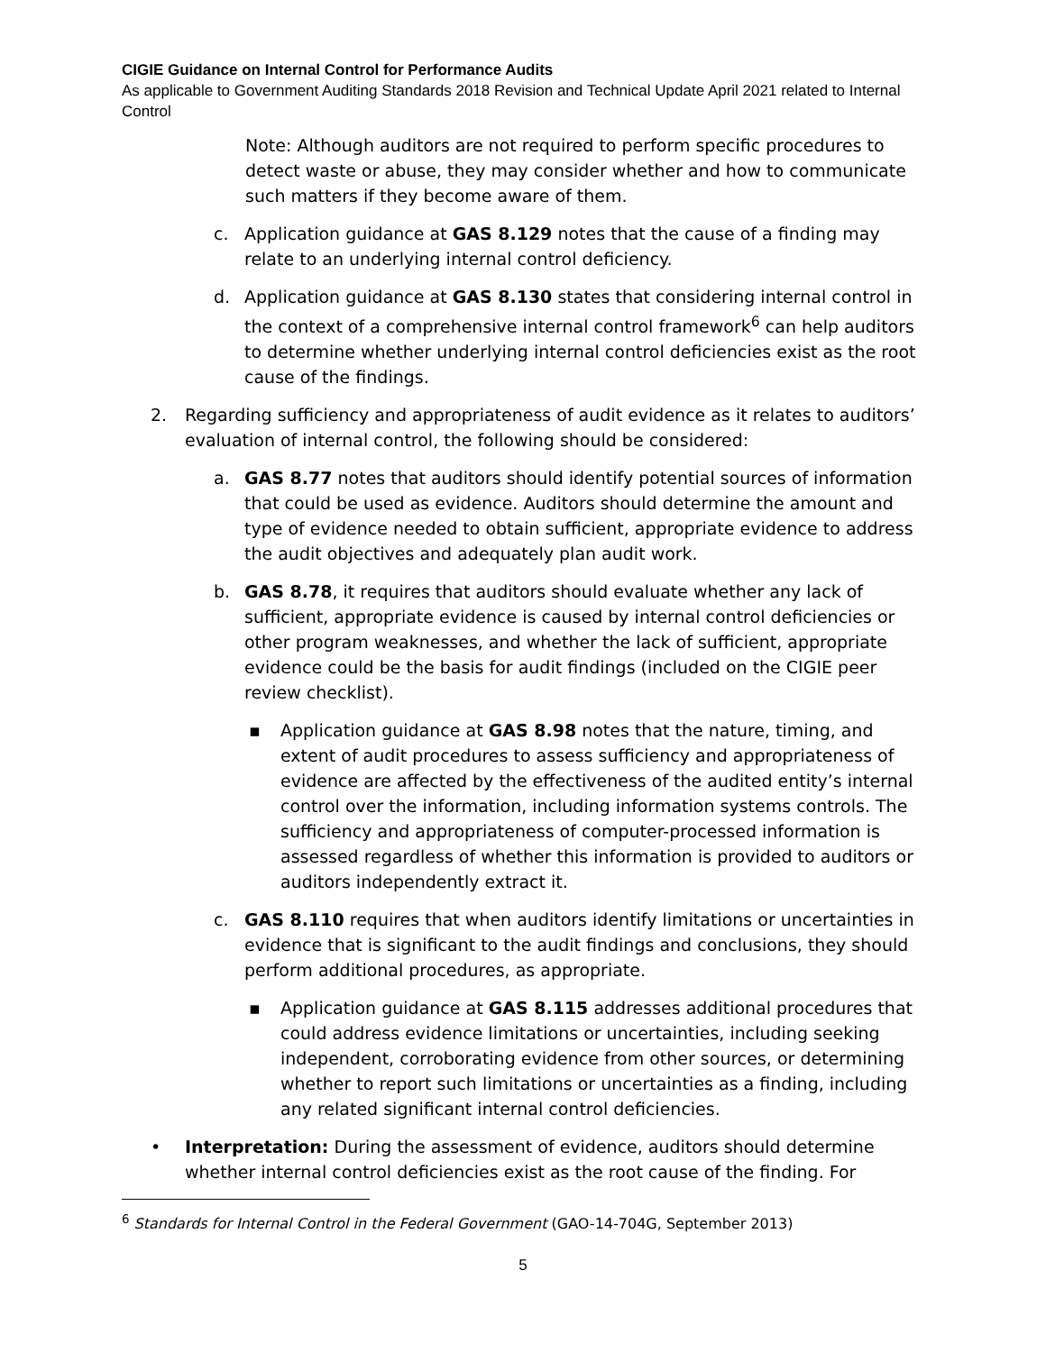CIGIE Guidance on Internal Control for Performance Audits
As applicable to Government Auditing Standards 2018 Revision and Technical Update April 2021 related to Internal Control
Note: Although auditors are not required to perform specific procedures to detect waste or abuse, they may consider whether and how to communicate such matters if they become aware of them.
c. Application guidance at GAS 8.129 notes that the cause of a finding may relate to an underlying internal control deficiency.
d. Application guidance at GAS 8.130 states that considering internal control in the context of a comprehensive internal control framework<sup>6</sup> can help auditors to determine whether underlying internal control deficiencies exist as the root cause of the findings.
2. Regarding sufficiency and appropriateness of audit evidence as it relates to auditors’ evaluation of internal control, the following should be considered:
a. GAS 8.77 notes that auditors should identify potential sources of information that could be used as evidence. Auditors should determine the amount and type of evidence needed to obtain sufficient, appropriate evidence to address the audit objectives and adequately plan audit work.
b. GAS 8.78, it requires that auditors should evaluate whether any lack of sufficient, appropriate evidence is caused by internal control deficiencies or other program weaknesses, and whether the lack of sufficient, appropriate evidence could be the basis for audit findings (included on the CIGIE peer review checklist).
▪ Application guidance at GAS 8.98 notes that the nature, timing, and extent of audit procedures to assess sufficiency and appropriateness of evidence are affected by the effectiveness of the audited entity’s internal control over the information, including information systems controls. The sufficiency and appropriateness of computer-processed information is assessed regardless of whether this information is provided to auditors or auditors independently extract it.
c. GAS 8.110 requires that when auditors identify limitations or uncertainties in evidence that is significant to the audit findings and conclusions, they should perform additional procedures, as appropriate.
▪ Application guidance at GAS 8.115 addresses additional procedures that could address evidence limitations or uncertainties, including seeking independent, corroborating evidence from other sources, or determining whether to report such limitations or uncertainties as a finding, including any related significant internal control deficiencies.
• Interpretation: During the assessment of evidence, auditors should determine whether internal control deficiencies exist as the root cause of the finding. For
<sup>6</sup> Standards for Internal Control in the Federal Government (GAO-14-704G, September 2013)
5